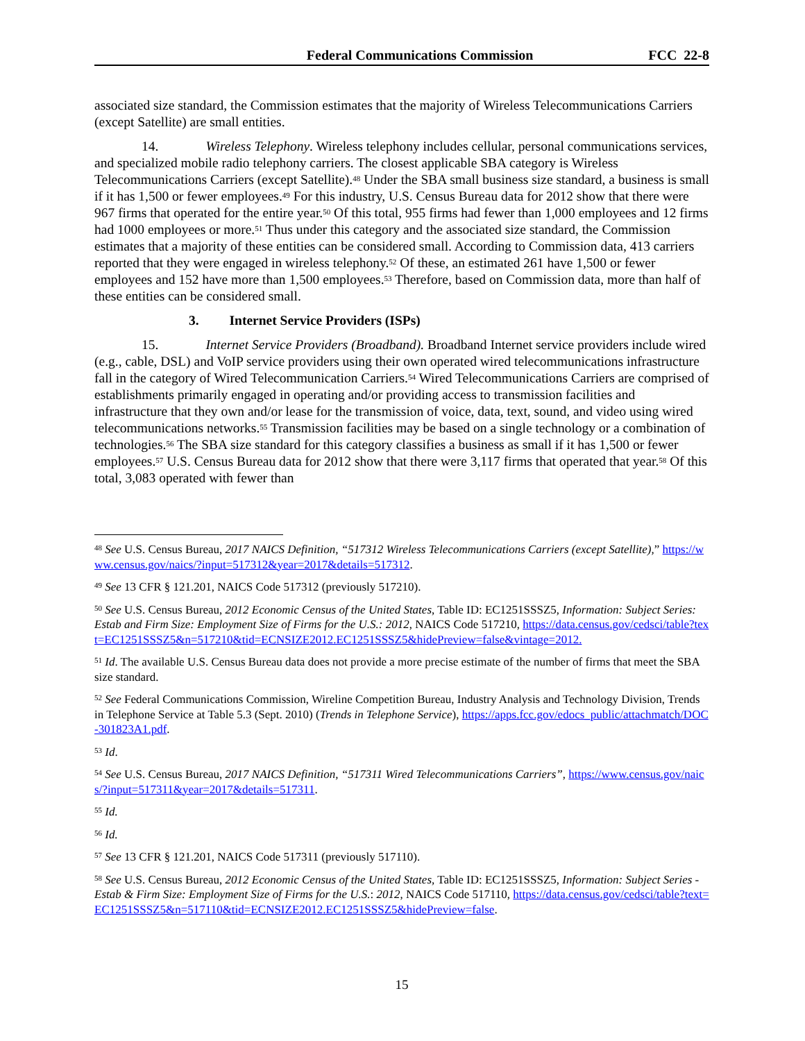Federal Communications Commission FCC 22-8
associated size standard, the Commission estimates that the majority of Wireless Telecommunications Carriers (except Satellite) are small entities.
14. Wireless Telephony. Wireless telephony includes cellular, personal communications services, and specialized mobile radio telephony carriers. The closest applicable SBA category is Wireless Telecommunications Carriers (except Satellite).<sup>48</sup> Under the SBA small business size standard, a business is small if it has 1,500 or fewer employees.<sup>49</sup> For this industry, U.S. Census Bureau data for 2012 show that there were 967 firms that operated for the entire year.<sup>50</sup> Of this total, 955 firms had fewer than 1,000 employees and 12 firms had 1000 employees or more.<sup>51</sup> Thus under this category and the associated size standard, the Commission estimates that a majority of these entities can be considered small. According to Commission data, 413 carriers reported that they were engaged in wireless telephony.<sup>52</sup> Of these, an estimated 261 have 1,500 or fewer employees and 152 have more than 1,500 employees.<sup>53</sup> Therefore, based on Commission data, more than half of these entities can be considered small.
3. Internet Service Providers (ISPs)
15. Internet Service Providers (Broadband). Broadband Internet service providers include wired (e.g., cable, DSL) and VoIP service providers using their own operated wired telecommunications infrastructure fall in the category of Wired Telecommunication Carriers.<sup>54</sup> Wired Telecommunications Carriers are comprised of establishments primarily engaged in operating and/or providing access to transmission facilities and infrastructure that they own and/or lease for the transmission of voice, data, text, sound, and video using wired telecommunications networks.<sup>55</sup> Transmission facilities may be based on a single technology or a combination of technologies.<sup>56</sup> The SBA size standard for this category classifies a business as small if it has 1,500 or fewer employees.<sup>57</sup> U.S. Census Bureau data for 2012 show that there were 3,117 firms that operated that year.<sup>58</sup> Of this total, 3,083 operated with fewer than
<sup>48</sup> See U.S. Census Bureau, 2017 NAICS Definition, “517312 Wireless Telecommunications Carriers (except Satellite),” https://www.census.gov/naics/?input=517312&year=2017&details=517312.
<sup>49</sup> See 13 CFR § 121.201, NAICS Code 517312 (previously 517210).
<sup>50</sup> See U.S. Census Bureau, 2012 Economic Census of the United States, Table ID: EC1251SSSZ5, Information: Subject Series: Estab and Firm Size: Employment Size of Firms for the U.S.: 2012, NAICS Code 517210, https://data.census.gov/cedsci/table?text=EC1251SSSZ5&n=517210&tid=ECNSIZE2012.EC1251SSSZ5&hidePreview=false&vintage=2012.
<sup>51</sup> Id. The available U.S. Census Bureau data does not provide a more precise estimate of the number of firms that meet the SBA size standard.
<sup>52</sup> See Federal Communications Commission, Wireline Competition Bureau, Industry Analysis and Technology Division, Trends in Telephone Service at Table 5.3 (Sept. 2010) (Trends in Telephone Service), https://apps.fcc.gov/edocs_public/attachmatch/DOC-301823A1.pdf.
<sup>53</sup> Id.
<sup>54</sup> See U.S. Census Bureau, 2017 NAICS Definition, “517311 Wired Telecommunications Carriers”, https://www.census.gov/naics/?input=517311&year=2017&details=517311.
<sup>55</sup> Id.
<sup>56</sup> Id.
<sup>57</sup> See 13 CFR § 121.201, NAICS Code 517311 (previously 517110).
<sup>58</sup> See U.S. Census Bureau, 2012 Economic Census of the United States, Table ID: EC1251SSSZ5, Information: Subject Series - Estab & Firm Size: Employment Size of Firms for the U.S.: 2012, NAICS Code 517110, https://data.census.gov/cedsci/table?text=EC1251SSSZ5&n=517110&tid=ECNSIZE2012.EC1251SSSZ5&hidePreview=false.
15